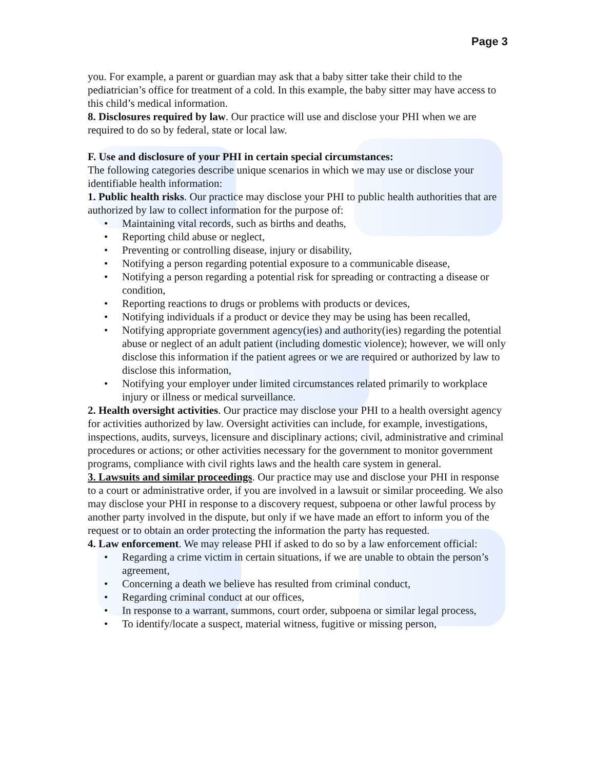Page 3
you. For example, a parent or guardian may ask that a baby sitter take their child to the pediatrician’s office for treatment of a cold. In this example, the baby sitter may have access to this child’s medical information.
8. Disclosures required by law. Our practice will use and disclose your PHI when we are required to do so by federal, state or local law.
F. Use and disclosure of your PHI in certain special circumstances:
The following categories describe unique scenarios in which we may use or disclose your identifiable health information:
1. Public health risks. Our practice may disclose your PHI to public health authorities that are authorized by law to collect information for the purpose of:
• Maintaining vital records, such as births and deaths,
• Reporting child abuse or neglect,
• Preventing or controlling disease, injury or disability,
• Notifying a person regarding potential exposure to a communicable disease,
• Notifying a person regarding a potential risk for spreading or contracting a disease or condition,
• Reporting reactions to drugs or problems with products or devices,
• Notifying individuals if a product or device they may be using has been recalled,
• Notifying appropriate government agency(ies) and authority(ies) regarding the potential abuse or neglect of an adult patient (including domestic violence); however, we will only disclose this information if the patient agrees or we are required or authorized by law to disclose this information,
• Notifying your employer under limited circumstances related primarily to workplace injury or illness or medical surveillance.
2. Health oversight activities. Our practice may disclose your PHI to a health oversight agency for activities authorized by law. Oversight activities can include, for example, investigations, inspections, audits, surveys, licensure and disciplinary actions; civil, administrative and criminal procedures or actions; or other activities necessary for the government to monitor government programs, compliance with civil rights laws and the health care system in general.
3. Lawsuits and similar proceedings. Our practice may use and disclose your PHI in response to a court or administrative order, if you are involved in a lawsuit or similar proceeding. We also may disclose your PHI in response to a discovery request, subpoena or other lawful process by another party involved in the dispute, but only if we have made an effort to inform you of the request or to obtain an order protecting the information the party has requested.
4. Law enforcement. We may release PHI if asked to do so by a law enforcement official:
• Regarding a crime victim in certain situations, if we are unable to obtain the person’s agreement,
• Concerning a death we believe has resulted from criminal conduct,
• Regarding criminal conduct at our offices,
• In response to a warrant, summons, court order, subpoena or similar legal process,
• To identify/locate a suspect, material witness, fugitive or missing person,